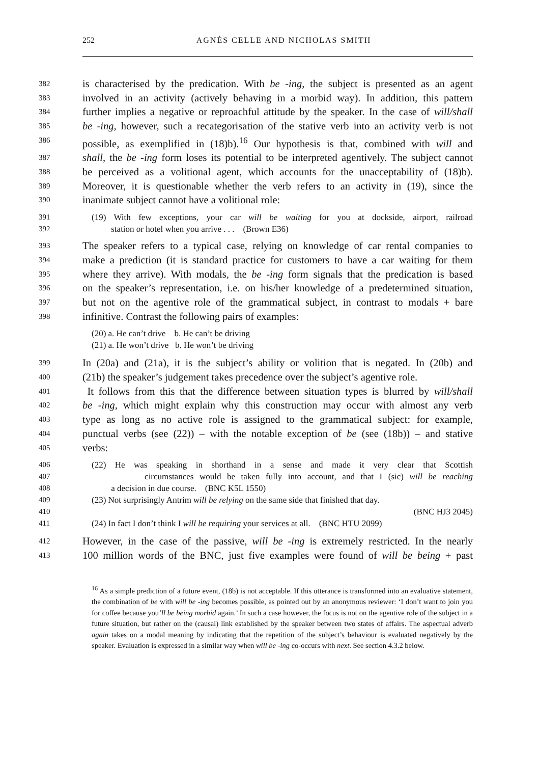252 AGNÈS CELLE AND NICHOLAS SMITH
382 is characterised by the predication. With be -ing, the subject is presented as an agent
383 involved in an activity (actively behaving in a morbid way). In addition, this pattern
384 further implies a negative or reproachful attitude by the speaker. In the case of will/shall
385 be -ing, however, such a recategorisation of the stative verb into an activity verb is not
386 possible, as exemplified in (18)b).<sup>16</sup> Our hypothesis is that, combined with will and
387 shall, the be -ing form loses its potential to be interpreted agentively. The subject cannot
388 be perceived as a volitional agent, which accounts for the unacceptability of (18)b).
389 Moreover, it is questionable whether the verb refers to an activity in (19), since the
390 inanimate subject cannot have a volitional role:
391 (19) With few exceptions, your car will be waiting for you at dockside, airport, railroad
392 station or hotel when you arrive . . . (Brown E36)
393 The speaker refers to a typical case, relying on knowledge of car rental companies to
394 make a prediction (it is standard practice for customers to have a car waiting for them
395 where they arrive). With modals, the be -ing form signals that the predication is based
396 on the speaker’s representation, i.e. on his/her knowledge of a predetermined situation,
397 but not on the agentive role of the grammatical subject, in contrast to modals + bare
398 infinitive. Contrast the following pairs of examples:
(20) a. He can’t drive b. He can’t be driving
(21) a. He won’t drive b. He won’t be driving
399 In (20a) and (21a), it is the subject’s ability or volition that is negated. In (20b) and
400 (21b) the speaker’s judgement takes precedence over the subject’s agentive role.
401 It follows from this that the difference between situation types is blurred by will/shall
402 be -ing, which might explain why this construction may occur with almost any verb
403 type as long as no active role is assigned to the grammatical subject: for example,
404 punctual verbs (see (22)) – with the notable exception of be (see (18b)) – and stative
405 verbs:
406 (22) He was speaking in shorthand in a sense and made it very clear that Scottish
407 circumstances would be taken fully into account, and that I (sic) will be reaching
408 a decision in due course. (BNC K5L 1550)
409 (23) Not surprisingly Antrim will be relying on the same side that finished that day.
410 (BNC HJ3 2045)
411 (24) In fact I don’t think I will be requiring your services at all. (BNC HTU 2099)
412 However, in the case of the passive, will be -ing is extremely restricted. In the nearly
413 100 million words of the BNC, just five examples were found of will be being + past
<sup>16</sup> As a simple prediction of a future event, (18b) is not acceptable. If this utterance is transformed into an evaluative statement, the combination of be with will be -ing becomes possible, as pointed out by an anonymous reviewer: ‘I don’t want to join you for coffee because you’ll be being morbid again.’ In such a case however, the focus is not on the agentive role of the subject in a future situation, but rather on the (causal) link established by the speaker between two states of affairs. The aspectual adverb again takes on a modal meaning by indicating that the repetition of the subject’s behaviour is evaluated negatively by the speaker. Evaluation is expressed in a similar way when will be -ing co-occurs with next. See section 4.3.2 below.